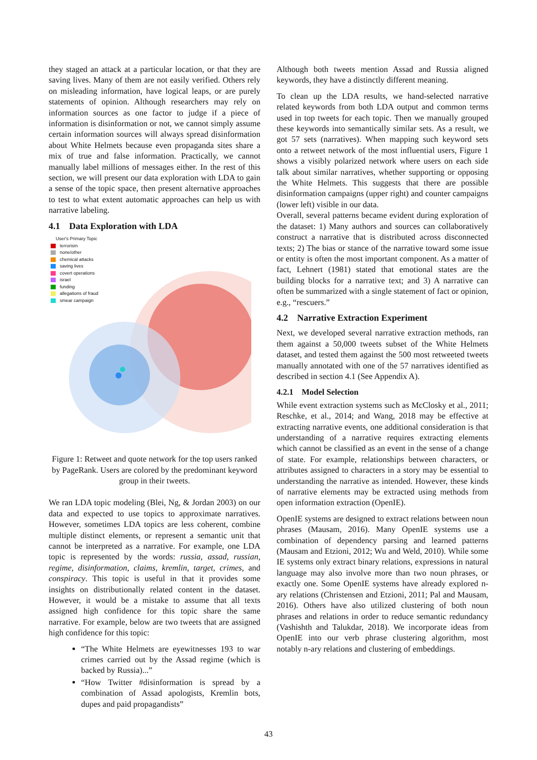they staged an attack at a particular location, or that they are saving lives. Many of them are not easily verified. Others rely on misleading information, have logical leaps, or are purely statements of opinion. Although researchers may rely on information sources as one factor to judge if a piece of information is disinformation or not, we cannot simply assume certain information sources will always spread disinformation about White Helmets because even propaganda sites share a mix of true and false information. Practically, we cannot manually label millions of messages either. In the rest of this section, we will present our data exploration with LDA to gain a sense of the topic space, then present alternative approaches to test to what extent automatic approaches can help us with narrative labeling.
4.1 Data Exploration with LDA
User's Primary Topic
terrorism
none/other
chemical attacks
saving lives
covert operations
israel
funding
allegations of fraud
smear campaign
Figure 1: Retweet and quote network for the top users ranked by PageRank. Users are colored by the predominant keyword group in their tweets.
We ran LDA topic modeling (Blei, Ng, & Jordan 2003) on our data and expected to use topics to approximate narratives. However, sometimes LDA topics are less coherent, combine multiple distinct elements, or represent a semantic unit that cannot be interpreted as a narrative. For example, one LDA topic is represented by the words: russia, assad, russian, regime, disinformation, claims, kremlin, target, crimes, and conspiracy. This topic is useful in that it provides some insights on distributionally related content in the dataset. However, it would be a mistake to assume that all texts assigned high confidence for this topic share the same narrative. For example, below are two tweets that are assigned high confidence for this topic:
“The White Helmets are eyewitnesses 193 to war crimes carried out by the Assad regime (which is backed by Russia)...”
“How Twitter #disinformation is spread by a combination of Assad apologists, Kremlin bots, dupes and paid propagandists”
Although both tweets mention Assad and Russia aligned keywords, they have a distinctly different meaning.
To clean up the LDA results, we hand-selected narrative related keywords from both LDA output and common terms used in top tweets for each topic. Then we manually grouped these keywords into semantically similar sets. As a result, we got 57 sets (narratives). When mapping such keyword sets onto a retweet network of the most influential users, Figure 1 shows a visibly polarized network where users on each side talk about similar narratives, whether supporting or opposing the White Helmets. This suggests that there are possible disinformation campaigns (upper right) and counter campaigns (lower left) visible in our data.
Overall, several patterns became evident during exploration of the dataset: 1) Many authors and sources can collaboratively construct a narrative that is distributed across disconnected texts; 2) The bias or stance of the narrative toward some issue or entity is often the most important component. As a matter of fact, Lehnert (1981) stated that emotional states are the building blocks for a narrative text; and 3) A narrative can often be summarized with a single statement of fact or opinion, e.g., “rescuers.”
4.2 Narrative Extraction Experiment
Next, we developed several narrative extraction methods, ran them against a 50,000 tweets subset of the White Helmets dataset, and tested them against the 500 most retweeted tweets manually annotated with one of the 57 narratives identified as described in section 4.1 (See Appendix A).
4.2.1 Model Selection
While event extraction systems such as McClosky et al., 2011; Reschke, et al., 2014; and Wang, 2018 may be effective at extracting narrative events, one additional consideration is that understanding of a narrative requires extracting elements which cannot be classified as an event in the sense of a change of state. For example, relationships between characters, or attributes assigned to characters in a story may be essential to understanding the narrative as intended. However, these kinds of narrative elements may be extracted using methods from open information extraction (OpenIE).
OpenIE systems are designed to extract relations between noun phrases (Mausam, 2016). Many OpenIE systems use a combination of dependency parsing and learned patterns (Mausam and Etzioni, 2012; Wu and Weld, 2010). While some IE systems only extract binary relations, expressions in natural language may also involve more than two noun phrases, or exactly one. Some OpenIE systems have already explored n-ary relations (Christensen and Etzioni, 2011; Pal and Mausam, 2016). Others have also utilized clustering of both noun phrases and relations in order to reduce semantic redundancy (Vashishth and Talukdar, 2018). We incorporate ideas from OpenIE into our verb phrase clustering algorithm, most notably n-ary relations and clustering of embeddings.
43